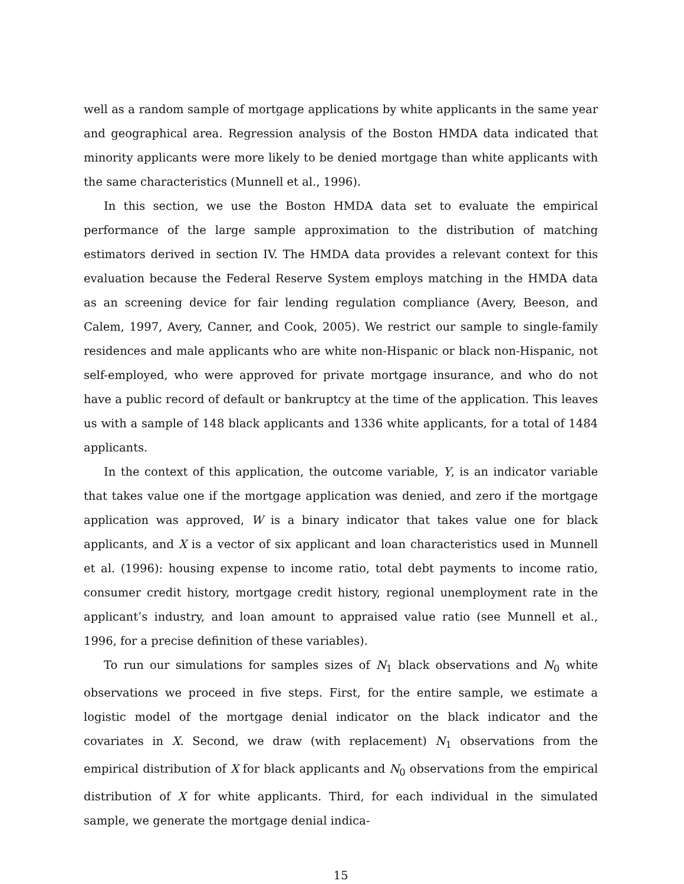well as a random sample of mortgage applications by white applicants in the same year and geographical area. Regression analysis of the Boston HMDA data indicated that minority applicants were more likely to be denied mortgage than white applicants with the same characteristics (Munnell et al., 1996).
In this section, we use the Boston HMDA data set to evaluate the empirical performance of the large sample approximation to the distribution of matching estimators derived in section IV. The HMDA data provides a relevant context for this evaluation because the Federal Reserve System employs matching in the HMDA data as an screening device for fair lending regulation compliance (Avery, Beeson, and Calem, 1997, Avery, Canner, and Cook, 2005). We restrict our sample to single-family residences and male applicants who are white non-Hispanic or black non-Hispanic, not self-employed, who were approved for private mortgage insurance, and who do not have a public record of default or bankruptcy at the time of the application. This leaves us with a sample of 148 black applicants and 1336 white applicants, for a total of 1484 applicants.
In the context of this application, the outcome variable, Y, is an indicator variable that takes value one if the mortgage application was denied, and zero if the mortgage application was approved, W is a binary indicator that takes value one for black applicants, and X is a vector of six applicant and loan characteristics used in Munnell et al. (1996): housing expense to income ratio, total debt payments to income ratio, consumer credit history, mortgage credit history, regional unemployment rate in the applicant’s industry, and loan amount to appraised value ratio (see Munnell et al., 1996, for a precise definition of these variables).
To run our simulations for samples sizes of N<sub>1</sub> black observations and N<sub>0</sub> white observations we proceed in five steps. First, for the entire sample, we estimate a logistic model of the mortgage denial indicator on the black indicator and the covariates in X. Second, we draw (with replacement) N<sub>1</sub> observations from the empirical distribution of X for black applicants and N<sub>0</sub> observations from the empirical distribution of X for white applicants. Third, for each individual in the simulated sample, we generate the mortgage denial indica-
15